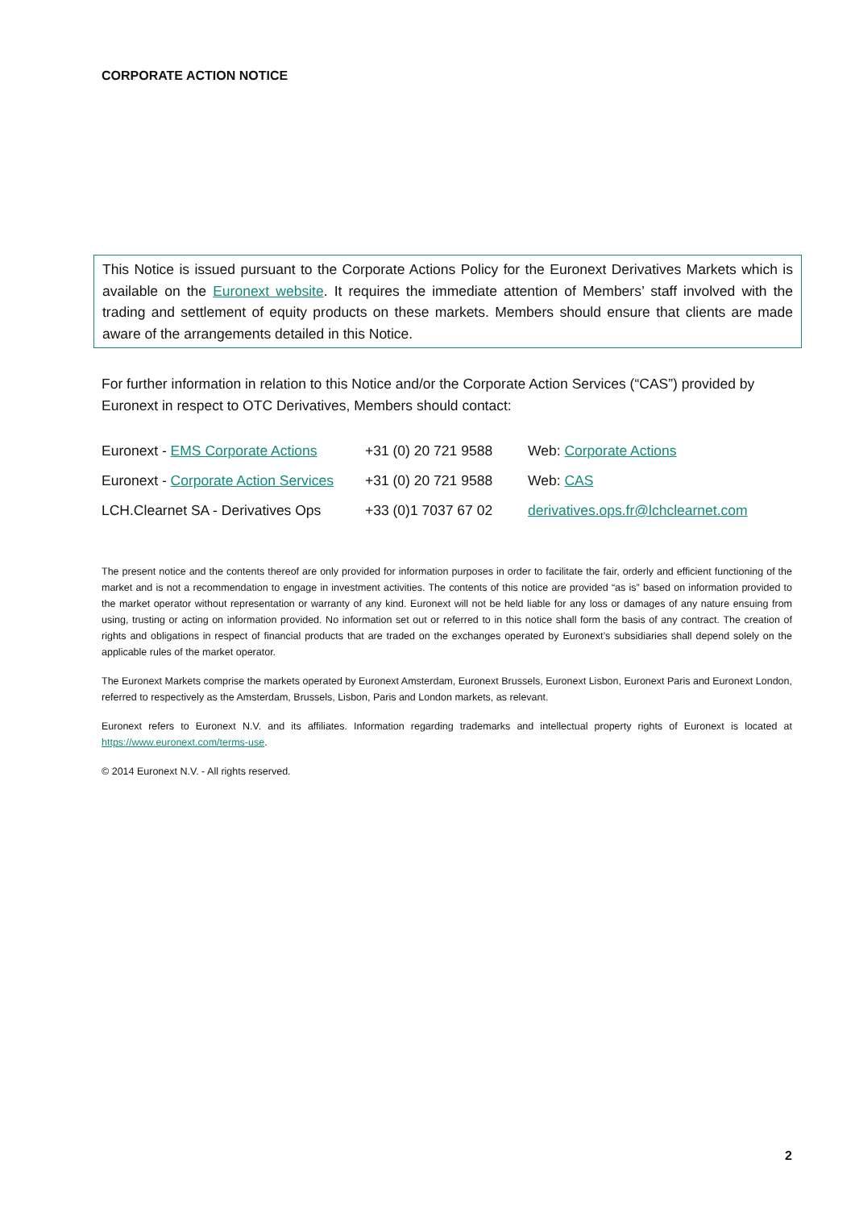CORPORATE ACTION NOTICE
This Notice is issued pursuant to the Corporate Actions Policy for the Euronext Derivatives Markets which is available on the Euronext website. It requires the immediate attention of Members’ staff involved with the trading and settlement of equity products on these markets. Members should ensure that clients are made aware of the arrangements detailed in this Notice.
For further information in relation to this Notice and/or the Corporate Action Services (“CAS”) provided by Euronext in respect to OTC Derivatives, Members should contact:
| Euronext - EMS Corporate Actions | +31 (0) 20 721 9588 | Web: Corporate Actions |
| Euronext - Corporate Action Services | +31 (0) 20 721 9588 | Web: CAS |
| LCH.Clearnet SA - Derivatives Ops | +33 (0)1 7037 67 02 | derivatives.ops.fr@lchclearnet.com |
The present notice and the contents thereof are only provided for information purposes in order to facilitate the fair, orderly and efficient functioning of the market and is not a recommendation to engage in investment activities. The contents of this notice are provided “as is” based on information provided to the market operator without representation or warranty of any kind. Euronext will not be held liable for any loss or damages of any nature ensuing from using, trusting or acting on information provided. No information set out or referred to in this notice shall form the basis of any contract. The creation of rights and obligations in respect of financial products that are traded on the exchanges operated by Euronext’s subsidiaries shall depend solely on the applicable rules of the market operator.
The Euronext Markets comprise the markets operated by Euronext Amsterdam, Euronext Brussels, Euronext Lisbon, Euronext Paris and Euronext London, referred to respectively as the Amsterdam, Brussels, Lisbon, Paris and London markets, as relevant.
Euronext refers to Euronext N.V. and its affiliates. Information regarding trademarks and intellectual property rights of Euronext is located at https://www.euronext.com/terms-use.
© 2014 Euronext N.V. - All rights reserved.
2